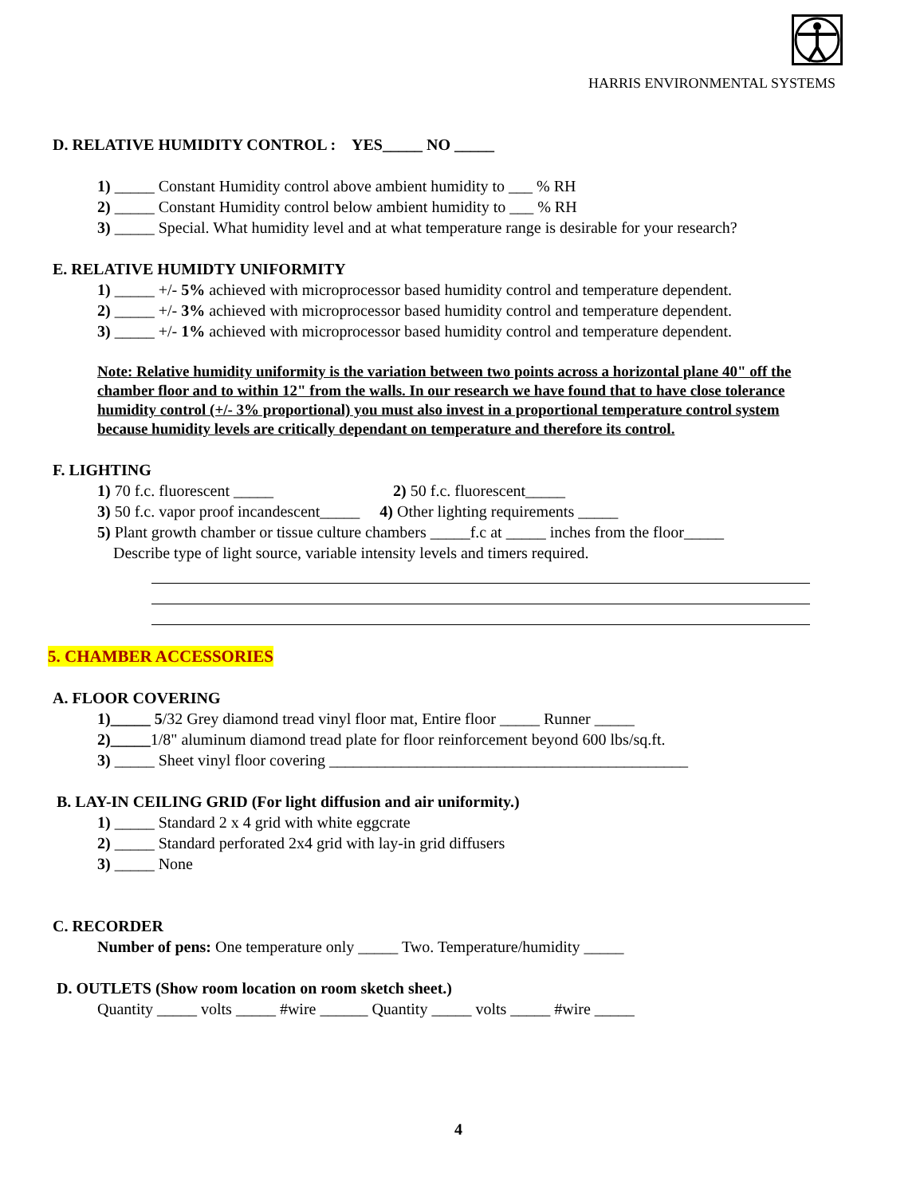HARRIS ENVIRONMENTAL SYSTEMS
D. RELATIVE HUMIDITY CONTROL : YES_____ NO _____
1) _____ Constant Humidity control above ambient humidity to ___ % RH
2) _____ Constant Humidity control below ambient humidity to ___ % RH
3) _____ Special. What humidity level and at what temperature range is desirable for your research?
E. RELATIVE HUMIDTY UNIFORMITY
1) _____ +/- 5% achieved with microprocessor based humidity control and temperature dependent.
2) _____ +/- 3% achieved with microprocessor based humidity control and temperature dependent.
3) _____ +/- 1% achieved with microprocessor based humidity control and temperature dependent.
Note: Relative humidity uniformity is the variation between two points across a horizontal plane 40" off the chamber floor and to within 12" from the walls. In our research we have found that to have close tolerance humidity control (+/- 3% proportional) you must also invest in a proportional temperature control system because humidity levels are critically dependant on temperature and therefore its control.
F. LIGHTING
1) 70 f.c. fluorescent _____ 2) 50 f.c. fluorescent_____
3) 50 f.c. vapor proof incandescent_____ 4) Other lighting requirements _____
5) Plant growth chamber or tissue culture chambers _____f.c at _____ inches from the floor_____
Describe type of light source, variable intensity levels and timers required.
5. CHAMBER ACCESSORIES
A. FLOOR COVERING
1)_____ 5/32 Grey diamond tread vinyl floor mat, Entire floor _____ Runner _____
2)_____1/8" aluminum diamond tread plate for floor reinforcement beyond 600 lbs/sq.ft.
3) _____ Sheet vinyl floor covering _____________________________________________
B. LAY-IN CEILING GRID (For light diffusion and air uniformity.)
1) _____ Standard 2 x 4 grid with white eggcrate
2) _____ Standard perforated 2x4 grid with lay-in grid diffusers
3) _____ None
C. RECORDER
Number of pens: One temperature only _____ Two. Temperature/humidity _____
D. OUTLETS (Show room location on room sketch sheet.)
Quantity _____ volts _____ #wire ______ Quantity _____ volts _____ #wire _____
4